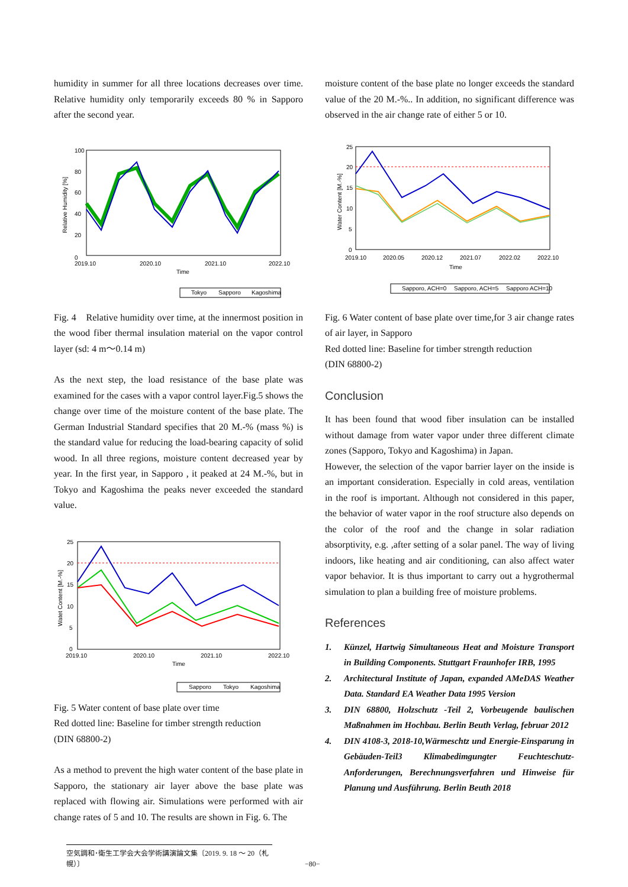humidity in summer for all three locations decreases over time. Relative humidity only temporarily exceeds 80 % in Sapporo after the second year.
100
0
80
60
40
20
2019.10
2020.10
2021.10
2022.10
Time
Relative Humidity [%]
Tokyo
Sapporo
Kagoshima
Fig. 4　Relative humidity over time, at the innermost position in the wood fiber thermal insulation material on the vapor control layer (sd: 4 m〜0.14 m)
As the next step, the load resistance of the base plate was examined for the cases with a vapor control layer.Fig.5 shows the change over time of the moisture content of the base plate. The German Industrial Standard specifies that 20 M.-% (mass %) is the standard value for reducing the load-bearing capacity of solid wood. In all three regions, moisture content decreased year by year. In the first year, in Sapporo , it peaked at 24 M.-%, but in Tokyo and Kagoshima the peaks never exceeded the standard value.
25
20
15
10
5
0
2019.10
2020.10
2021.10
2022.10
Time
Watet Content [M.-%]
Sapporo
Tokyo
Kagoshima
Fig. 5 Water content of base plate over time
Red dotted line: Baseline for timber strength reduction
(DIN 68800-2)
As a method to prevent the high water content of the base plate in Sapporo, the stationary air layer above the base plate was replaced with flowing air. Simulations were performed with air change rates of 5 and 10. The results are shown in Fig. 6. The
moisture content of the base plate no longer exceeds the standard value of the 20 M.-%.. In addition, no significant difference was observed in the air change rate of either 5 or 10.
25
20
15
10
5
0
2019.10
2020.05
2020.12
2021.07
2022.02
2022.10
Time
Water Content [M.-%]
Sapporo, ACH=0
Sapporo, ACH=5
Sapporo ACH=10
Fig. 6 Water content of base plate over time,for 3 air change rates of air layer, in Sapporo
Red dotted line: Baseline for timber strength reduction
(DIN 68800-2)
Conclusion
It has been found that wood fiber insulation can be installed without damage from water vapor under three different climate zones (Sapporo, Tokyo and Kagoshima) in Japan.
However, the selection of the vapor barrier layer on the inside is an important consideration. Especially in cold areas, ventilation in the roof is important. Although not considered in this paper, the behavior of water vapor in the roof structure also depends on the color of the roof and the change in solar radiation absorptivity, e.g. ,after setting of a solar panel. The way of living indoors, like heating and air conditioning, can also affect water vapor behavior. It is thus important to carry out a hygrothermal simulation to plan a building free of moisture problems.
References
1. Künzel, Hartwig Simultaneous Heat and Moisture Transport in Building Components. Stuttgart Fraunhofer IRB, 1995
2. Architectural Institute of Japan, expanded AMeDAS Weather Data. Standard EA Weather Data 1995 Version
3. DIN 68800, Holzschutz -Teil 2, Vorbeugende baulischen Maßnahmen im Hochbau. Berlin Beuth Verlag, februar 2012
4. DIN 4108-3, 2018-10,Wärmeschtz und Energie-Einsparung in Gebäuden-Teil3 Klimabedimgungter Feuchteschutz-Anforderungen, Berechnungsverfahren und Hinweise für Planung und Ausführung. Berlin Beuth 2018
空気調和･衛生工学会大会学術講演論文集〔2019. 9. 18 ～ 20（札幌）〕 −80−